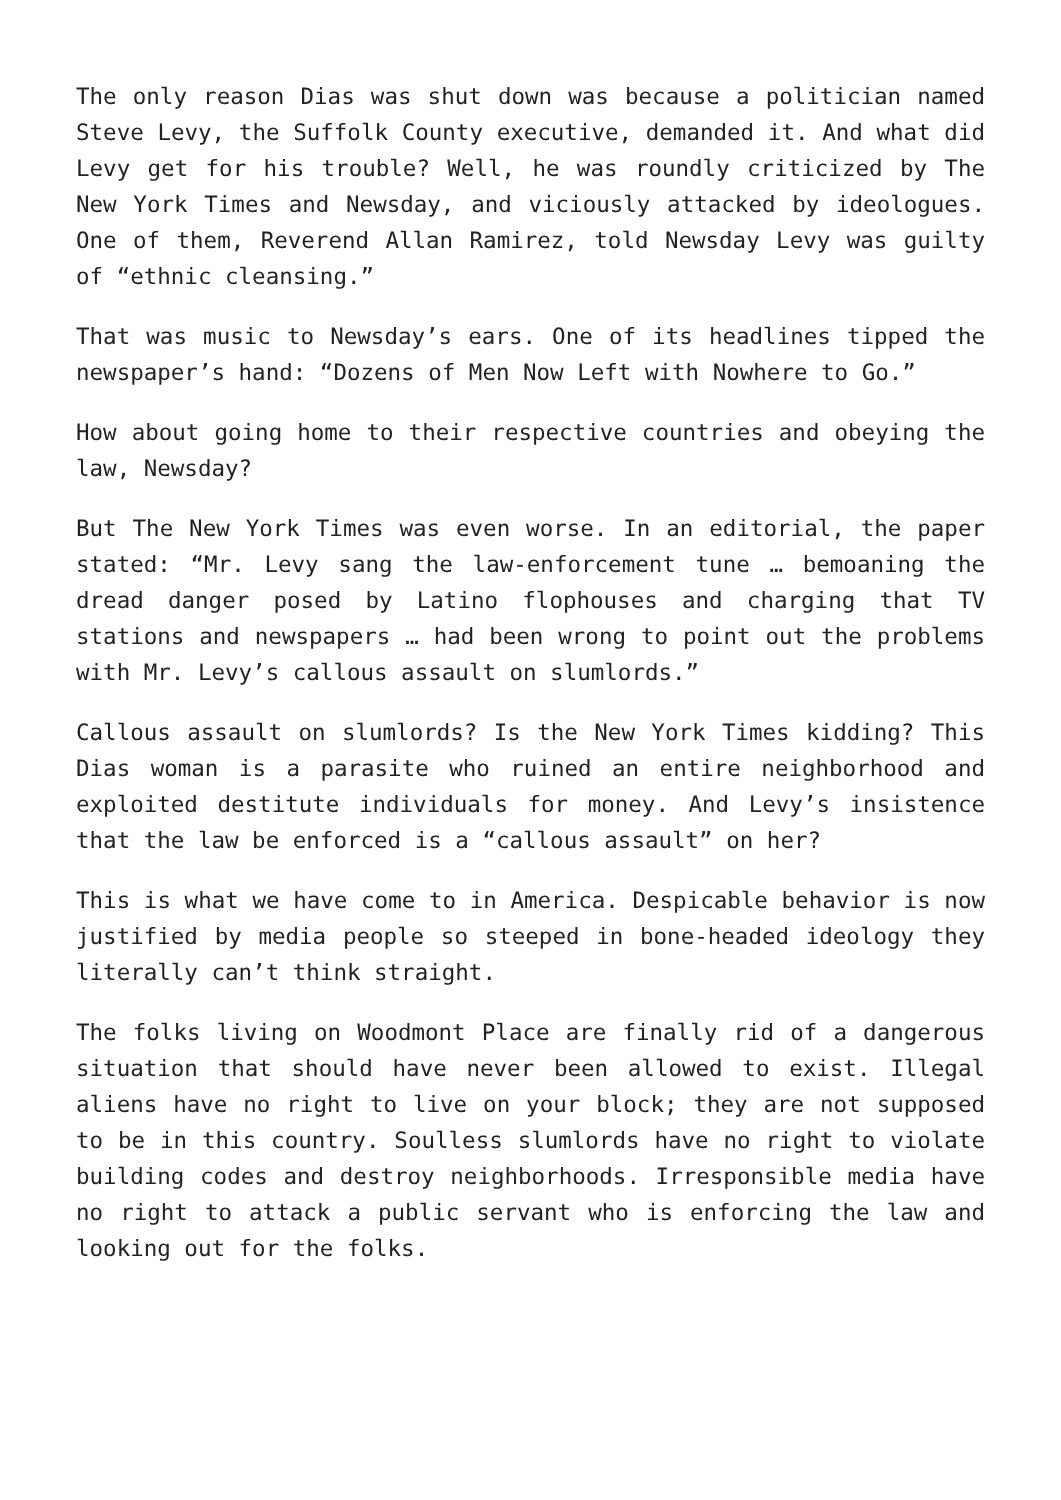The only reason Dias was shut down was because a politician named Steve Levy, the Suffolk County executive, demanded it. And what did Levy get for his trouble? Well, he was roundly criticized by The New York Times and Newsday, and viciously attacked by ideologues. One of them, Reverend Allan Ramirez, told Newsday Levy was guilty of “ethnic cleansing.”
That was music to Newsday’s ears. One of its headlines tipped the newspaper’s hand: “Dozens of Men Now Left with Nowhere to Go.”
How about going home to their respective countries and obeying the law, Newsday?
But The New York Times was even worse. In an editorial, the paper stated: “Mr. Levy sang the law-enforcement tune … bemoaning the dread danger posed by Latino flophouses and charging that TV stations and newspapers … had been wrong to point out the problems with Mr. Levy’s callous assault on slumlords.”
Callous assault on slumlords? Is the New York Times kidding? This Dias woman is a parasite who ruined an entire neighborhood and exploited destitute individuals for money. And Levy’s insistence that the law be enforced is a “callous assault” on her?
This is what we have come to in America. Despicable behavior is now justified by media people so steeped in bone-headed ideology they literally can’t think straight.
The folks living on Woodmont Place are finally rid of a dangerous situation that should have never been allowed to exist. Illegal aliens have no right to live on your block; they are not supposed to be in this country. Soulless slumlords have no right to violate building codes and destroy neighborhoods. Irresponsible media have no right to attack a public servant who is enforcing the law and looking out for the folks.